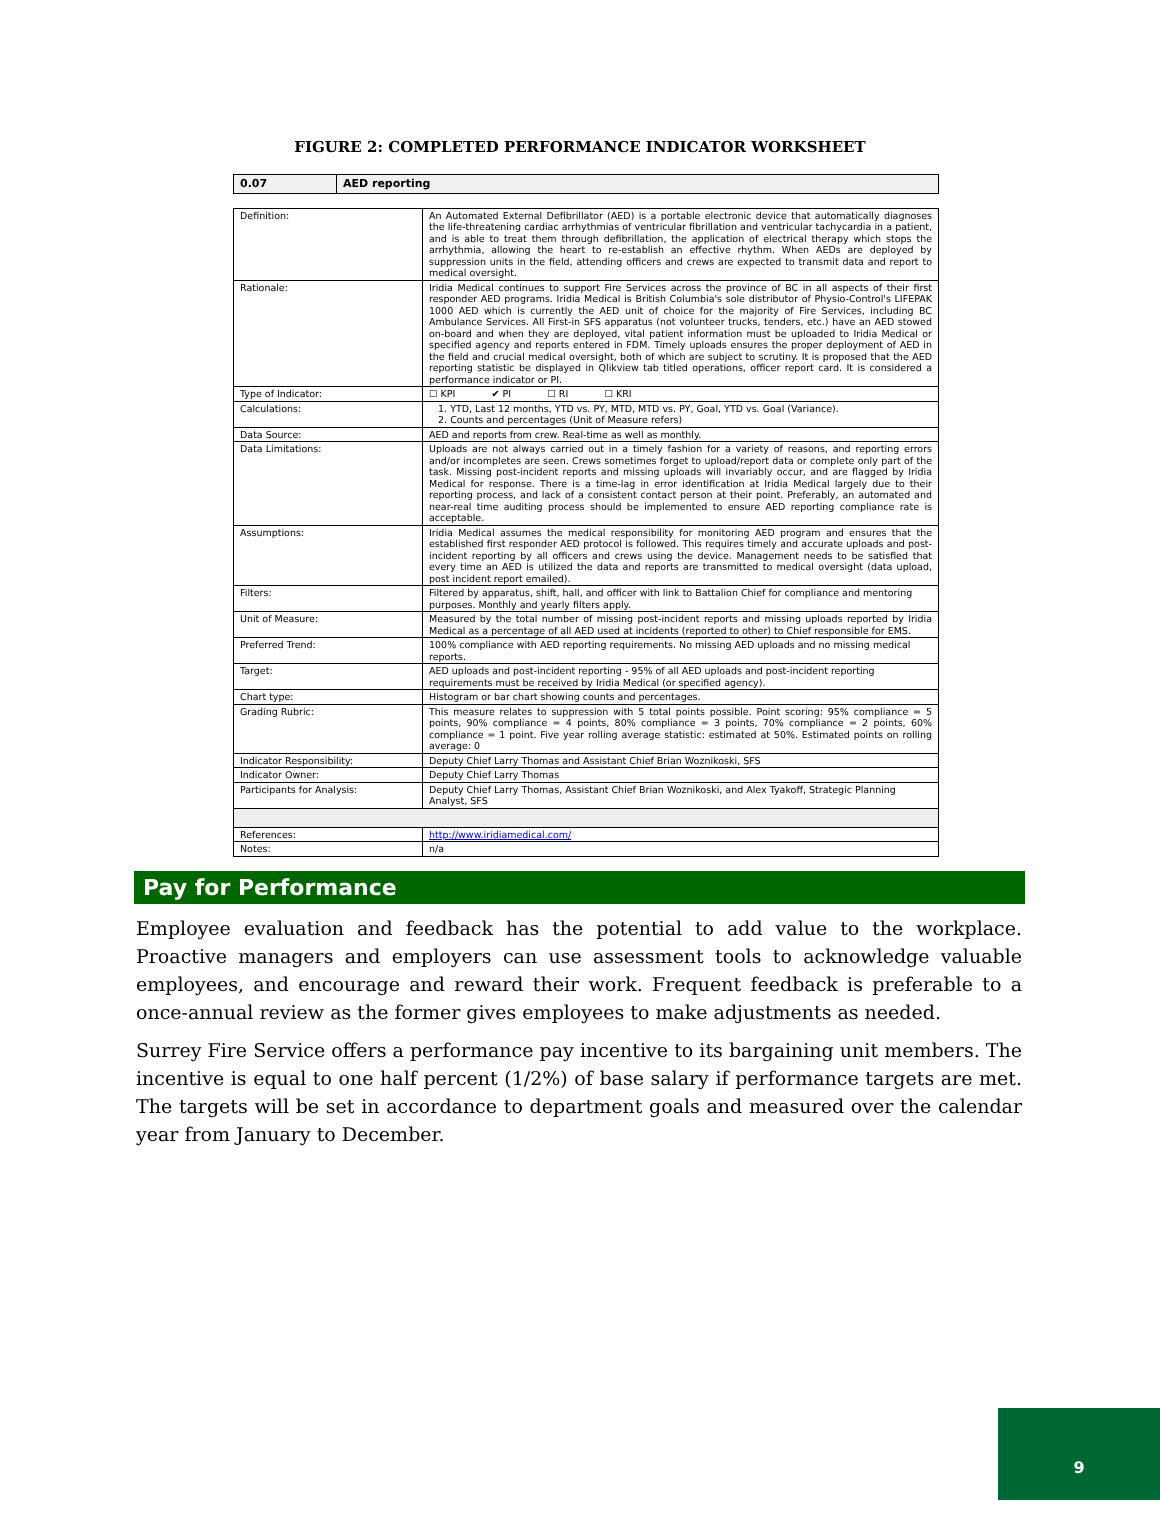FIGURE 2: COMPLETED PERFORMANCE INDICATOR WORKSHEET
| 0.07 | AED reporting |
| Definition: | An Automated External Defibrillator (AED) is a portable electronic device that automatically diagnoses the life-threatening cardiac arrhythmias of ventricular fibrillation and ventricular tachycardia in a patient, and is able to treat them through defibrillation, the application of electrical therapy which stops the arrhythmia, allowing the heart to re-establish an effective rhythm. When AEDs are deployed by suppression units in the field, attending officers and crews are expected to transmit data and report to medical oversight. |
| Rationale: | Iridia Medical continues to support Fire Services across the province of BC in all aspects of their first responder AED programs. Iridia Medical is British Columbia's sole distributor of Physio-Control's LIFEPAK 1000 AED which is currently the AED unit of choice for the majority of Fire Services, including BC Ambulance Services. All First-in SFS apparatus (not volunteer trucks, tenders, etc.) have an AED stowed on-board and when they are deployed, vital patient information must be uploaded to Iridia Medical or specified agency and reports entered in FDM. Timely uploads ensures the proper deployment of AED in the field and crucial medical oversight, both of which are subject to scrutiny. It is proposed that the AED reporting statistic be displayed in Qlikview tab titled operations, officer report card. It is considered a performance indicator or PI. |
| Type of Indicator: | ☐ KPI ✔ PI ☐ RI ☐ KRI |
| Calculations: | 1. YTD, Last 12 months, YTD vs. PY, MTD, MTD vs. PY, Goal, YTD vs. Goal (Variance). 2. Counts and percentages (Unit of Measure refers) |
| Data Source: | AED and reports from crew. Real-time as well as monthly. |
| Data Limitations: | Uploads are not always carried out in a timely fashion for a variety of reasons, and reporting errors and/or incompletes are seen. Crews sometimes forget to upload/report data or complete only part of the task. Missing post-incident reports and missing uploads will invariably occur, and are flagged by Iridia Medical for response. There is a time-lag in error identification at Iridia Medical largely due to their reporting process, and lack of a consistent contact person at their point. Preferably, an automated and near-real time auditing process should be implemented to ensure AED reporting compliance rate is acceptable. |
| Assumptions: | Iridia Medical assumes the medical responsibility for monitoring AED program and ensures that the established first responder AED protocol is followed. This requires timely and accurate uploads and post-incident reporting by all officers and crews using the device. Management needs to be satisfied that every time an AED is utilized the data and reports are transmitted to medical oversight (data upload, post incident report emailed). |
| Filters: | Filtered by apparatus, shift, hall, and officer with link to Battalion Chief for compliance and mentoring purposes. Monthly and yearly filters apply. |
| Unit of Measure: | Measured by the total number of missing post-incident reports and missing uploads reported by Iridia Medical as a percentage of all AED used at incidents (reported to other) to Chief responsible for EMS. |
| Preferred Trend: | 100% compliance with AED reporting requirements. No missing AED uploads and no missing medical reports. |
| Target: | AED uploads and post-incident reporting - 95% of all AED uploads and post-incident reporting requirements must be received by Iridia Medical (or specified agency). |
| Chart type: | Histogram or bar chart showing counts and percentages. |
| Grading Rubric: | This measure relates to suppression with 5 total points possible. Point scoring: 95% compliance = 5 points, 90% compliance = 4 points, 80% compliance = 3 points, 70% compliance = 2 points, 60% compliance = 1 point. Five year rolling average statistic: estimated at 50%. Estimated points on rolling average: 0 |
| Indicator Responsibility: | Deputy Chief Larry Thomas and Assistant Chief Brian Woznikoski, SFS |
| Indicator Owner: | Deputy Chief Larry Thomas |
| Participants for Analysis: | Deputy Chief Larry Thomas, Assistant Chief Brian Woznikoski, and Alex Tyakoff, Strategic Planning Analyst, SFS |
| References: | http://www.iridiamedical.com/ |
| Notes: | n/a |
Pay for Performance
Employee evaluation and feedback has the potential to add value to the workplace. Proactive managers and employers can use assessment tools to acknowledge valuable employees, and encourage and reward their work. Frequent feedback is preferable to a once-annual review as the former gives employees to make adjustments as needed.
Surrey Fire Service offers a performance pay incentive to its bargaining unit members. The incentive is equal to one half percent (1/2%) of base salary if performance targets are met. The targets will be set in accordance to department goals and measured over the calendar year from January to December.
9